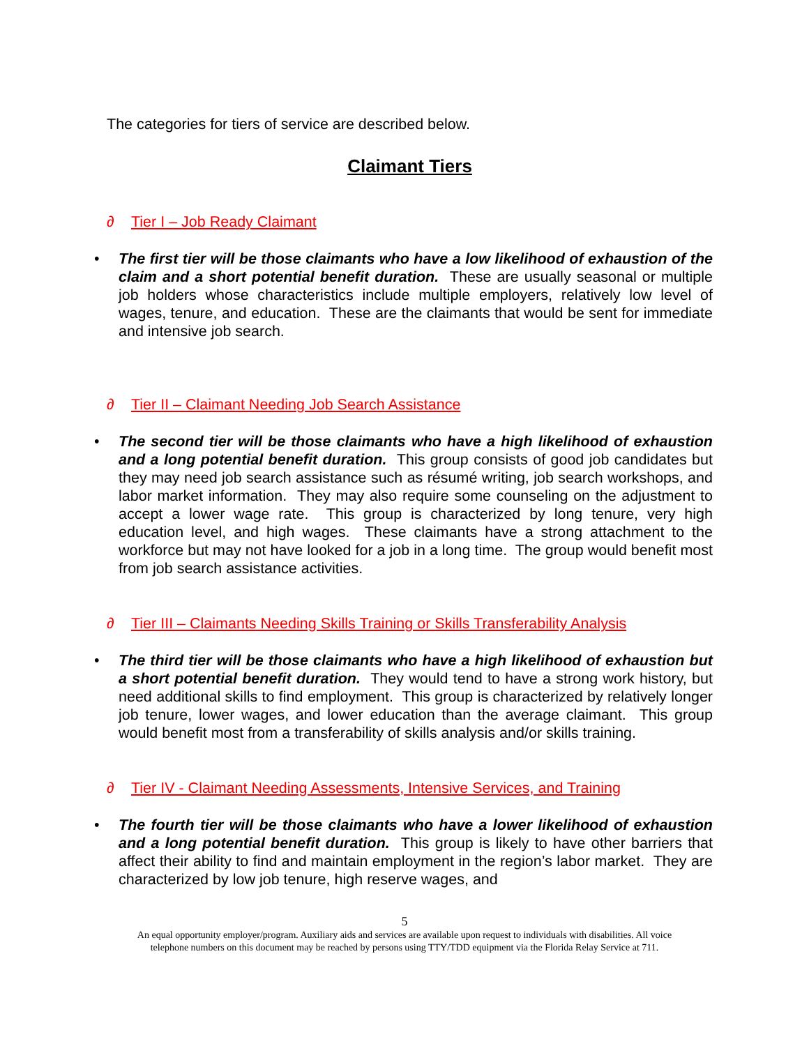The categories for tiers of service are described below.
Claimant Tiers
∂ Tier I – Job Ready Claimant
• The first tier will be those claimants who have a low likelihood of exhaustion of the claim and a short potential benefit duration. These are usually seasonal or multiple job holders whose characteristics include multiple employers, relatively low level of wages, tenure, and education. These are the claimants that would be sent for immediate and intensive job search.
∂ Tier II – Claimant Needing Job Search Assistance
• The second tier will be those claimants who have a high likelihood of exhaustion and a long potential benefit duration. This group consists of good job candidates but they may need job search assistance such as résumé writing, job search workshops, and labor market information. They may also require some counseling on the adjustment to accept a lower wage rate. This group is characterized by long tenure, very high education level, and high wages. These claimants have a strong attachment to the workforce but may not have looked for a job in a long time. The group would benefit most from job search assistance activities.
∂ Tier III – Claimants Needing Skills Training or Skills Transferability Analysis
• The third tier will be those claimants who have a high likelihood of exhaustion but a short potential benefit duration. They would tend to have a strong work history, but need additional skills to find employment. This group is characterized by relatively longer job tenure, lower wages, and lower education than the average claimant. This group would benefit most from a transferability of skills analysis and/or skills training.
∂ Tier IV - Claimant Needing Assessments, Intensive Services, and Training
• The fourth tier will be those claimants who have a lower likelihood of exhaustion and a long potential benefit duration. This group is likely to have other barriers that affect their ability to find and maintain employment in the region’s labor market. They are characterized by low job tenure, high reserve wages, and
5
An equal opportunity employer/program. Auxiliary aids and services are available upon request to individuals with disabilities. All voice
telephone numbers on this document may be reached by persons using TTY/TDD equipment via the Florida Relay Service at 711.